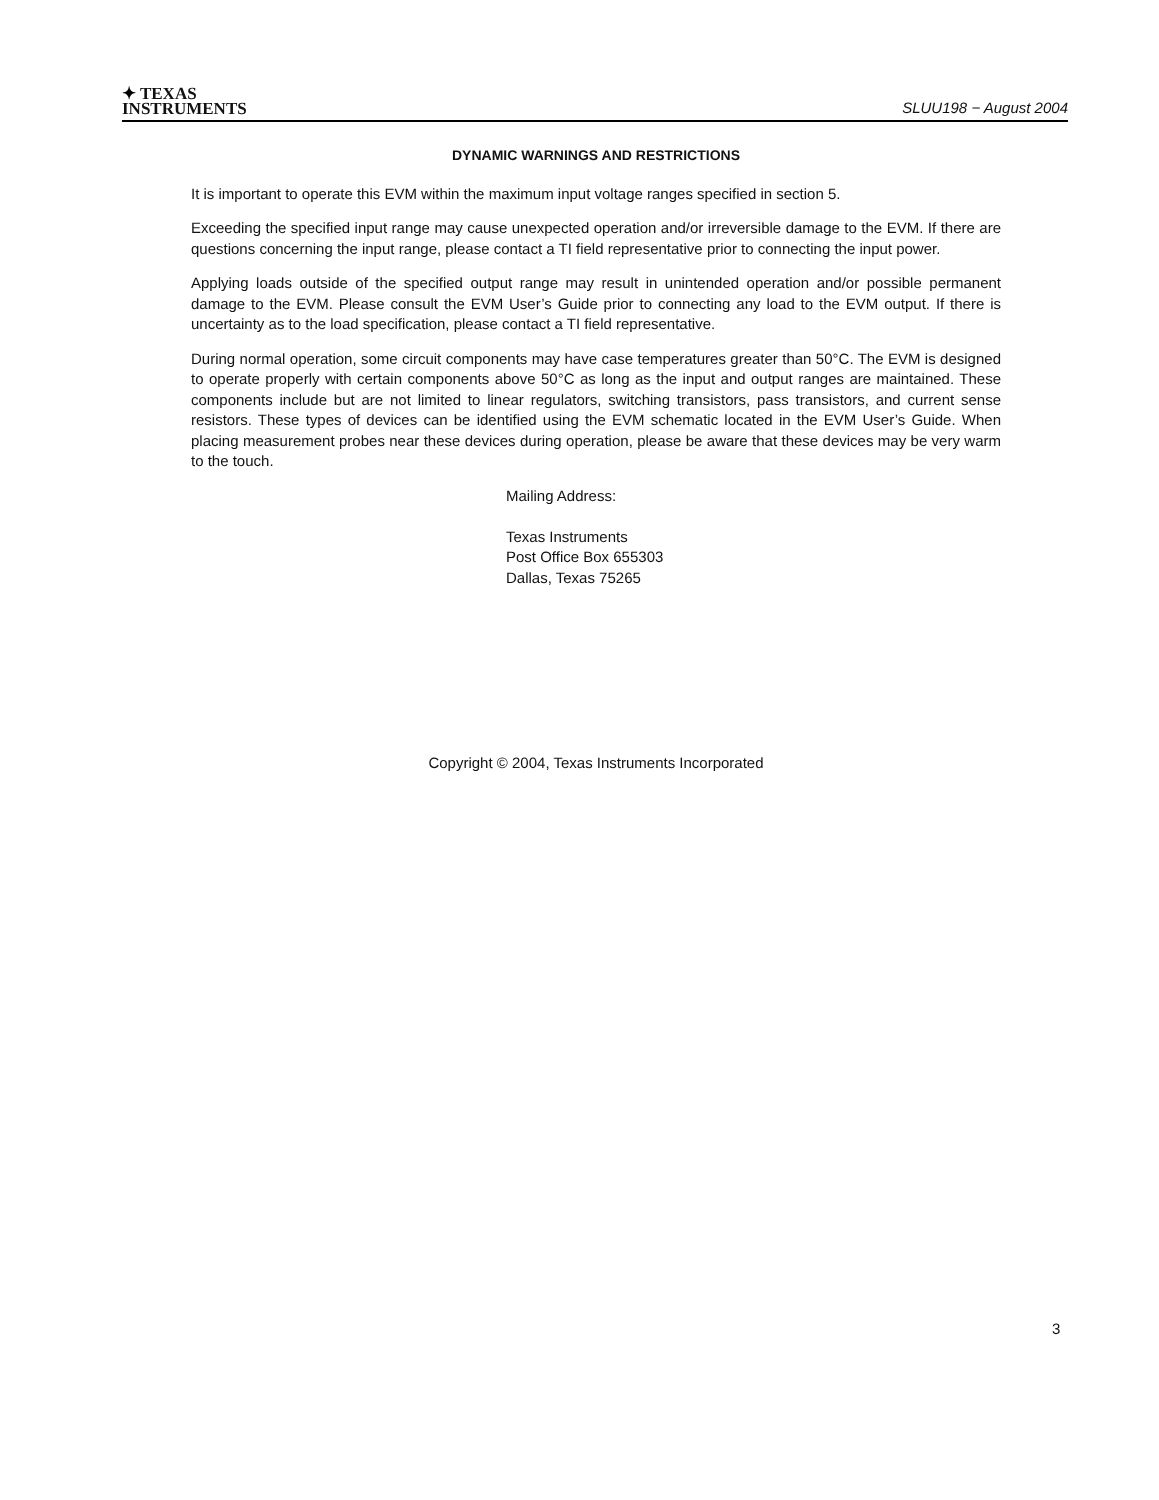✦ TEXAS
INSTRUMENTS
SLUU198 − August 2004
DYNAMIC WARNINGS AND RESTRICTIONS
It is important to operate this EVM within the maximum input voltage ranges specified in section 5.
Exceeding the specified input range may cause unexpected operation and/or irreversible damage to the EVM. If there are questions concerning the input range, please contact a TI field representative prior to connecting the input power.
Applying loads outside of the specified output range may result in unintended operation and/or possible permanent damage to the EVM. Please consult the EVM User’s Guide prior to connecting any load to the EVM output. If there is uncertainty as to the load specification, please contact a TI field representative.
During normal operation, some circuit components may have case temperatures greater than 50°C. The EVM is designed to operate properly with certain components above 50°C as long as the input and output ranges are maintained. These components include but are not limited to linear regulators, switching transistors, pass transistors, and current sense resistors. These types of devices can be identified using the EVM schematic located in the EVM User’s Guide. When placing measurement probes near these devices during operation, please be aware that these devices may be very warm to the touch.
Mailing Address:
Texas Instruments
Post Office Box 655303
Dallas, Texas 75265
Copyright © 2004, Texas Instruments Incorporated
3